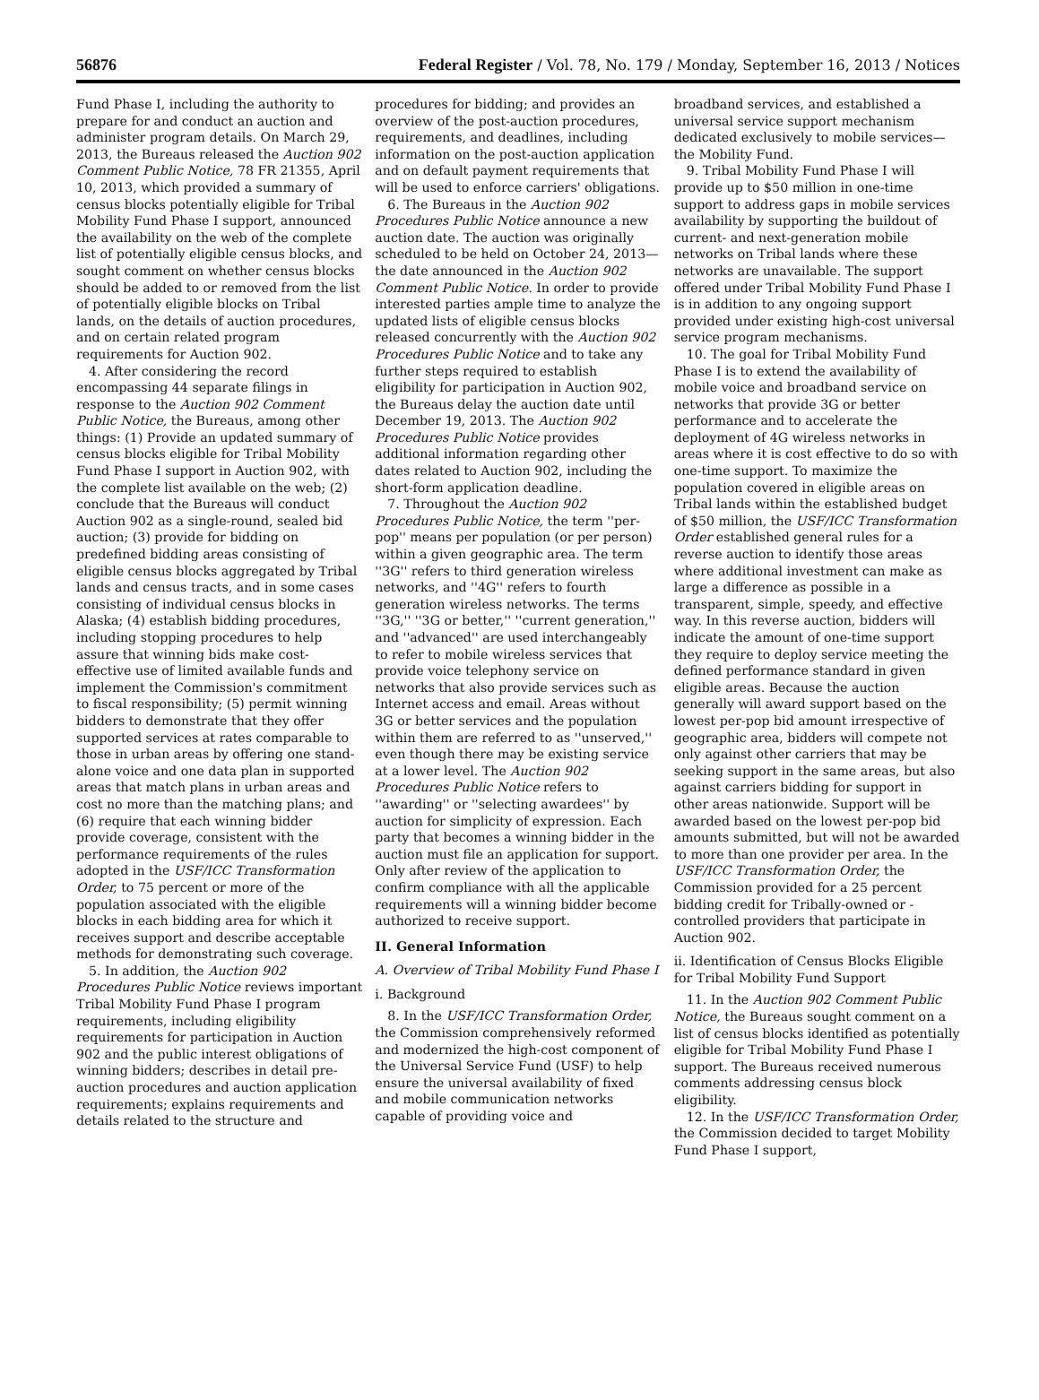56876 Federal Register / Vol. 78, No. 179 / Monday, September 16, 2013 / Notices
Fund Phase I, including the authority to prepare for and conduct an auction and administer program details. On March 29, 2013, the Bureaus released the Auction 902 Comment Public Notice, 78 FR 21355, April 10, 2013, which provided a summary of census blocks potentially eligible for Tribal Mobility Fund Phase I support, announced the availability on the web of the complete list of potentially eligible census blocks, and sought comment on whether census blocks should be added to or removed from the list of potentially eligible blocks on Tribal lands, on the details of auction procedures, and on certain related program requirements for Auction 902.
4. After considering the record encompassing 44 separate filings in response to the Auction 902 Comment Public Notice, the Bureaus, among other things: (1) Provide an updated summary of census blocks eligible for Tribal Mobility Fund Phase I support in Auction 902, with the complete list available on the web; (2) conclude that the Bureaus will conduct Auction 902 as a single-round, sealed bid auction; (3) provide for bidding on predefined bidding areas consisting of eligible census blocks aggregated by Tribal lands and census tracts, and in some cases consisting of individual census blocks in Alaska; (4) establish bidding procedures, including stopping procedures to help assure that winning bids make cost-effective use of limited available funds and implement the Commission's commitment to fiscal responsibility; (5) permit winning bidders to demonstrate that they offer supported services at rates comparable to those in urban areas by offering one stand-alone voice and one data plan in supported areas that match plans in urban areas and cost no more than the matching plans; and (6) require that each winning bidder provide coverage, consistent with the performance requirements of the rules adopted in the USF/ICC Transformation Order, to 75 percent or more of the population associated with the eligible blocks in each bidding area for which it receives support and describe acceptable methods for demonstrating such coverage.
5. In addition, the Auction 902 Procedures Public Notice reviews important Tribal Mobility Fund Phase I program requirements, including eligibility requirements for participation in Auction 902 and the public interest obligations of winning bidders; describes in detail pre-auction procedures and auction application requirements; explains requirements and details related to the structure and
procedures for bidding; and provides an overview of the post-auction procedures, requirements, and deadlines, including information on the post-auction application and on default payment requirements that will be used to enforce carriers' obligations.
6. The Bureaus in the Auction 902 Procedures Public Notice announce a new auction date. The auction was originally scheduled to be held on October 24, 2013—the date announced in the Auction 902 Comment Public Notice. In order to provide interested parties ample time to analyze the updated lists of eligible census blocks released concurrently with the Auction 902 Procedures Public Notice and to take any further steps required to establish eligibility for participation in Auction 902, the Bureaus delay the auction date until December 19, 2013. The Auction 902 Procedures Public Notice provides additional information regarding other dates related to Auction 902, including the short-form application deadline.
7. Throughout the Auction 902 Procedures Public Notice, the term ''per-pop'' means per population (or per person) within a given geographic area. The term ''3G'' refers to third generation wireless networks, and ''4G'' refers to fourth generation wireless networks. The terms ''3G,'' ''3G or better,'' ''current generation,'' and ''advanced'' are used interchangeably to refer to mobile wireless services that provide voice telephony service on networks that also provide services such as Internet access and email. Areas without 3G or better services and the population within them are referred to as ''unserved,'' even though there may be existing service at a lower level. The Auction 902 Procedures Public Notice refers to ''awarding'' or ''selecting awardees'' by auction for simplicity of expression. Each party that becomes a winning bidder in the auction must file an application for support. Only after review of the application to confirm compliance with all the applicable requirements will a winning bidder become authorized to receive support.
II. General Information
A. Overview of Tribal Mobility Fund Phase I
i. Background
8. In the USF/ICC Transformation Order, the Commission comprehensively reformed and modernized the high-cost component of the Universal Service Fund (USF) to help ensure the universal availability of fixed and mobile communication networks capable of providing voice and
broadband services, and established a universal service support mechanism dedicated exclusively to mobile services—the Mobility Fund.
9. Tribal Mobility Fund Phase I will provide up to $50 million in one-time support to address gaps in mobile services availability by supporting the buildout of current- and next-generation mobile networks on Tribal lands where these networks are unavailable. The support offered under Tribal Mobility Fund Phase I is in addition to any ongoing support provided under existing high-cost universal service program mechanisms.
10. The goal for Tribal Mobility Fund Phase I is to extend the availability of mobile voice and broadband service on networks that provide 3G or better performance and to accelerate the deployment of 4G wireless networks in areas where it is cost effective to do so with one-time support. To maximize the population covered in eligible areas on Tribal lands within the established budget of $50 million, the USF/ICC Transformation Order established general rules for a reverse auction to identify those areas where additional investment can make as large a difference as possible in a transparent, simple, speedy, and effective way. In this reverse auction, bidders will indicate the amount of one-time support they require to deploy service meeting the defined performance standard in given eligible areas. Because the auction generally will award support based on the lowest per-pop bid amount irrespective of geographic area, bidders will compete not only against other carriers that may be seeking support in the same areas, but also against carriers bidding for support in other areas nationwide. Support will be awarded based on the lowest per-pop bid amounts submitted, but will not be awarded to more than one provider per area. In the USF/ICC Transformation Order, the Commission provided for a 25 percent bidding credit for Tribally-owned or -controlled providers that participate in Auction 902.
ii. Identification of Census Blocks Eligible for Tribal Mobility Fund Support
11. In the Auction 902 Comment Public Notice, the Bureaus sought comment on a list of census blocks identified as potentially eligible for Tribal Mobility Fund Phase I support. The Bureaus received numerous comments addressing census block eligibility.
12. In the USF/ICC Transformation Order, the Commission decided to target Mobility Fund Phase I support,